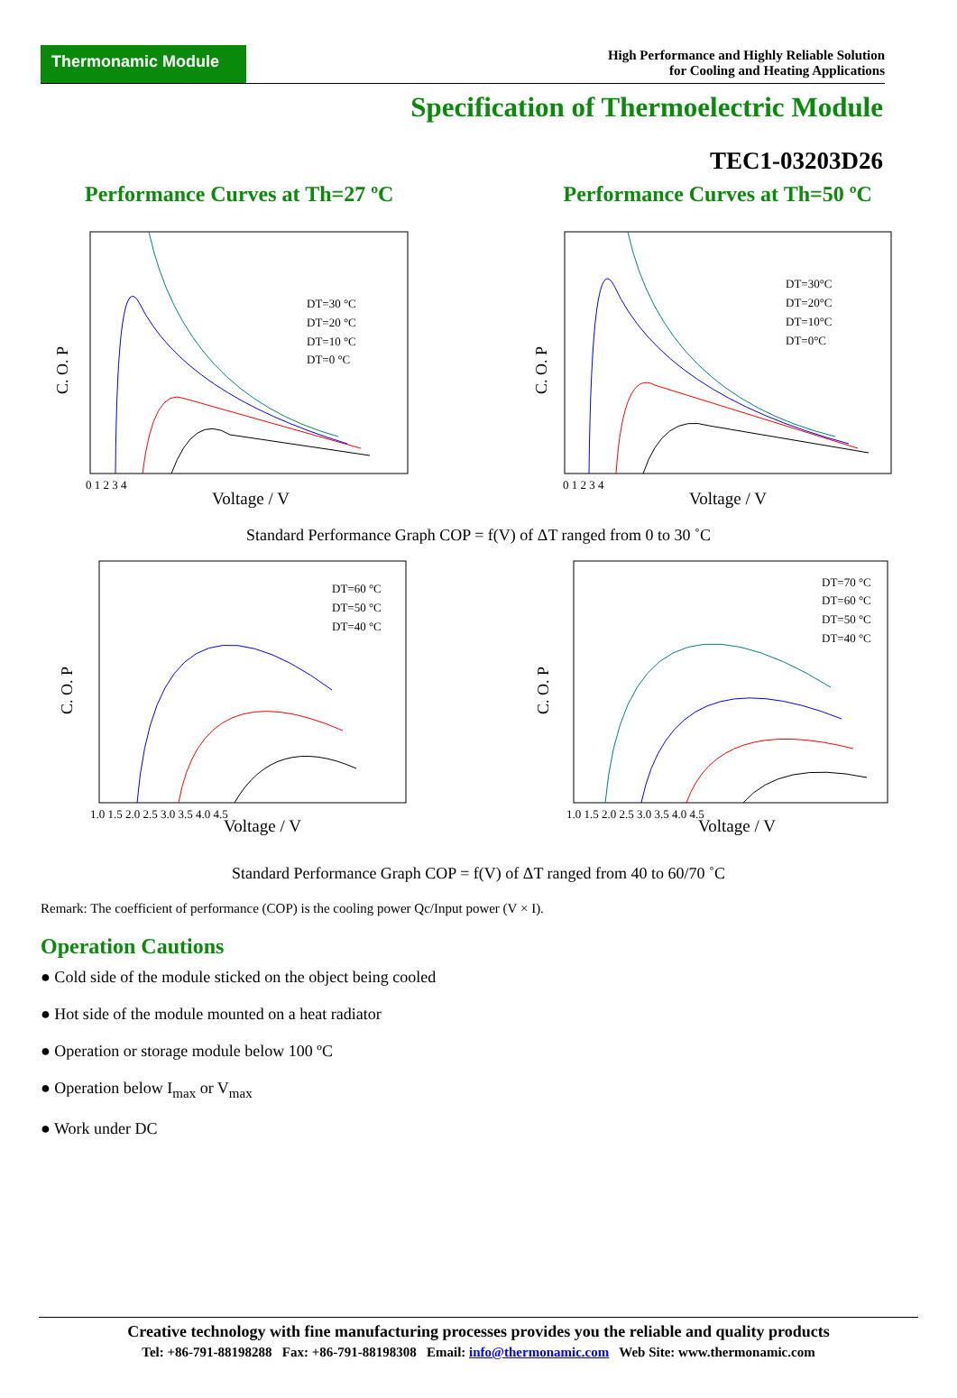Thermonamic Module
High Performance and Highly Reliable Solution
for Cooling and Heating Applications
Specification of Thermoelectric Module
TEC1-03203D26
Performance Curves at Th=27 ºC Performance Curves at Th=50 ºC
DT=30 °C
DT=20 °C
DT=10 °C
DT=0 °C
0 1 2 3 4
Voltage / V
C. O. P
DT=30°C
DT=20°C
DT=10°C
DT=0°C
0 1 2 3 4
Voltage / V
C. O. P
Standard Performance Graph COP = f(V) of ΔT ranged from 0 to 30 ˚C
DT=60 °C
DT=50 °C
DT=40 °C
1.0 1.5 2.0 2.5 3.0 3.5 4.0 4.5
Voltage / V
C. O. P
DT=70 °C
DT=60 °C
DT=50 °C
DT=40 °C
1.0 1.5 2.0 2.5 3.0 3.5 4.0 4.5
Voltage / V
C. O. P
Standard Performance Graph COP = f(V) of ΔT ranged from 40 to 60/70 ˚C
Remark: The coefficient of performance (COP) is the cooling power Qc/Input power (V × I).
Operation Cautions
● Cold side of the module sticked on the object being cooled
● Hot side of the module mounted on a heat radiator
● Operation or storage module below 100 ºC
● Operation below I<sub>max</sub> or V<sub>max</sub>
● Work under DC
Creative technology with fine manufacturing processes provides you the reliable and quality products
Tel: +86-791-88198288 Fax: +86-791-88198308 Email: info@thermonamic.com Web Site: www.thermonamic.com